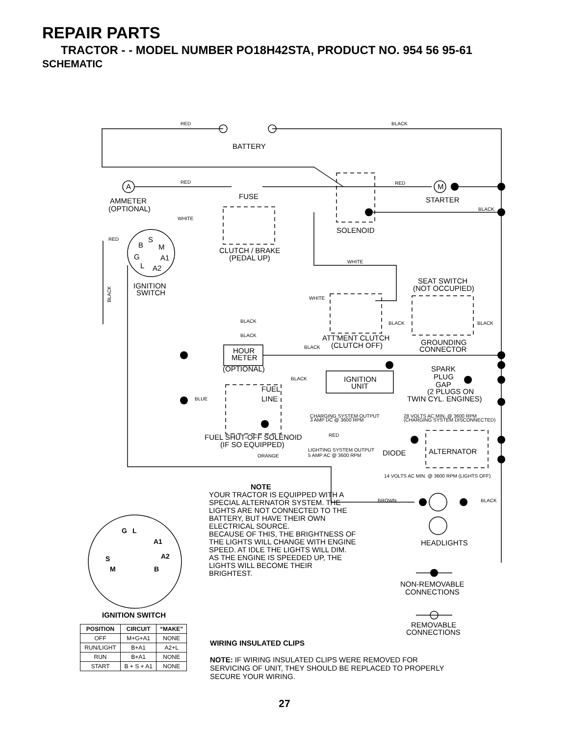REPAIR PARTS
TRACTOR - - MODEL NUMBER PO18H42STA, PRODUCT NO. 954 56 95-61
SCHEMATIC
RED
BLACK
BATTERY
RED
RED
A
M
FUSE
STARTER
AMMETER
(OPTIONAL)
BLACK
WHITE
SOLENOID
RED
B
S
M
G
A1
L
A2
CLUTCH / BRAKE
(PEDAL UP)
WHITE
SEAT SWITCH
(NOT OCCUPIED)
IGNITION
SWITCH
BLACK
WHITE
BLACK
BLACK
BLACK
BLACK
ATT'MENT CLUTCH
(CLUTCH OFF)
GROUNDING
CONNECTOR
BLACK
HOUR
METER
(OPTIONAL)
SPARK
PLUG
GAP
(2 PLUGS ON
TWIN CYL. ENGINES)
BLACK
IGNITION
UNIT
FUEL
LINE
BLUE
CHARGING SYSTEM OUTPUT
3 AMP DC @ 3600 RPM
28 VOLTS AC MIN. @ 3600 RPM
(CHARGING SYSTEM DISCONNECTED)
RED
FUEL SHUT-OFF SOLENOID
(IF SO EQUIPPED)
LIGHTING SYSTEM OUTPUT
5 AMP AC @ 3600 RPM
DIODE
ALTERNATOR
ORANGE
14 VOLTS AC MIN. @ 3600 RPM (LIGHTS OFF)
BROWN
BLACK
HEADLIGHTS
NON-REMOVABLE
CONNECTIONS
REMOVABLE
CONNECTIONS
G
L
A1
A2
S
M
B
NOTE
YOUR TRACTOR IS EQUIPPED WITH A SPECIAL ALTERNATOR SYSTEM. THE LIGHTS ARE NOT CONNECTED TO THE BATTERY, BUT HAVE THEIR OWN ELECTRICAL SOURCE.
BECAUSE OF THIS, THE BRIGHTNESS OF THE LIGHTS WILL CHANGE WITH ENGINE SPEED. AT IDLE THE LIGHTS WILL DIM. AS THE ENGINE IS SPEEDED UP, THE LIGHTS WILL BECOME THEIR BRIGHTEST.
IGNITION SWITCH
| POSITION | CIRCUIT | “MAKE” |
| --- | --- | --- |
| OFF | M+G+A1 | NONE |
| RUN/LIGHT | B+A1 | A2+L |
| RUN | B+A1 | NONE |
| START | B + S + A1 | NONE |
WIRING INSULATED CLIPS
NOTE: IF WIRING INSULATED CLIPS WERE REMOVED FOR SERVICING OF UNIT, THEY SHOULD BE REPLACED TO PROPERLY SECURE YOUR WIRING.
27